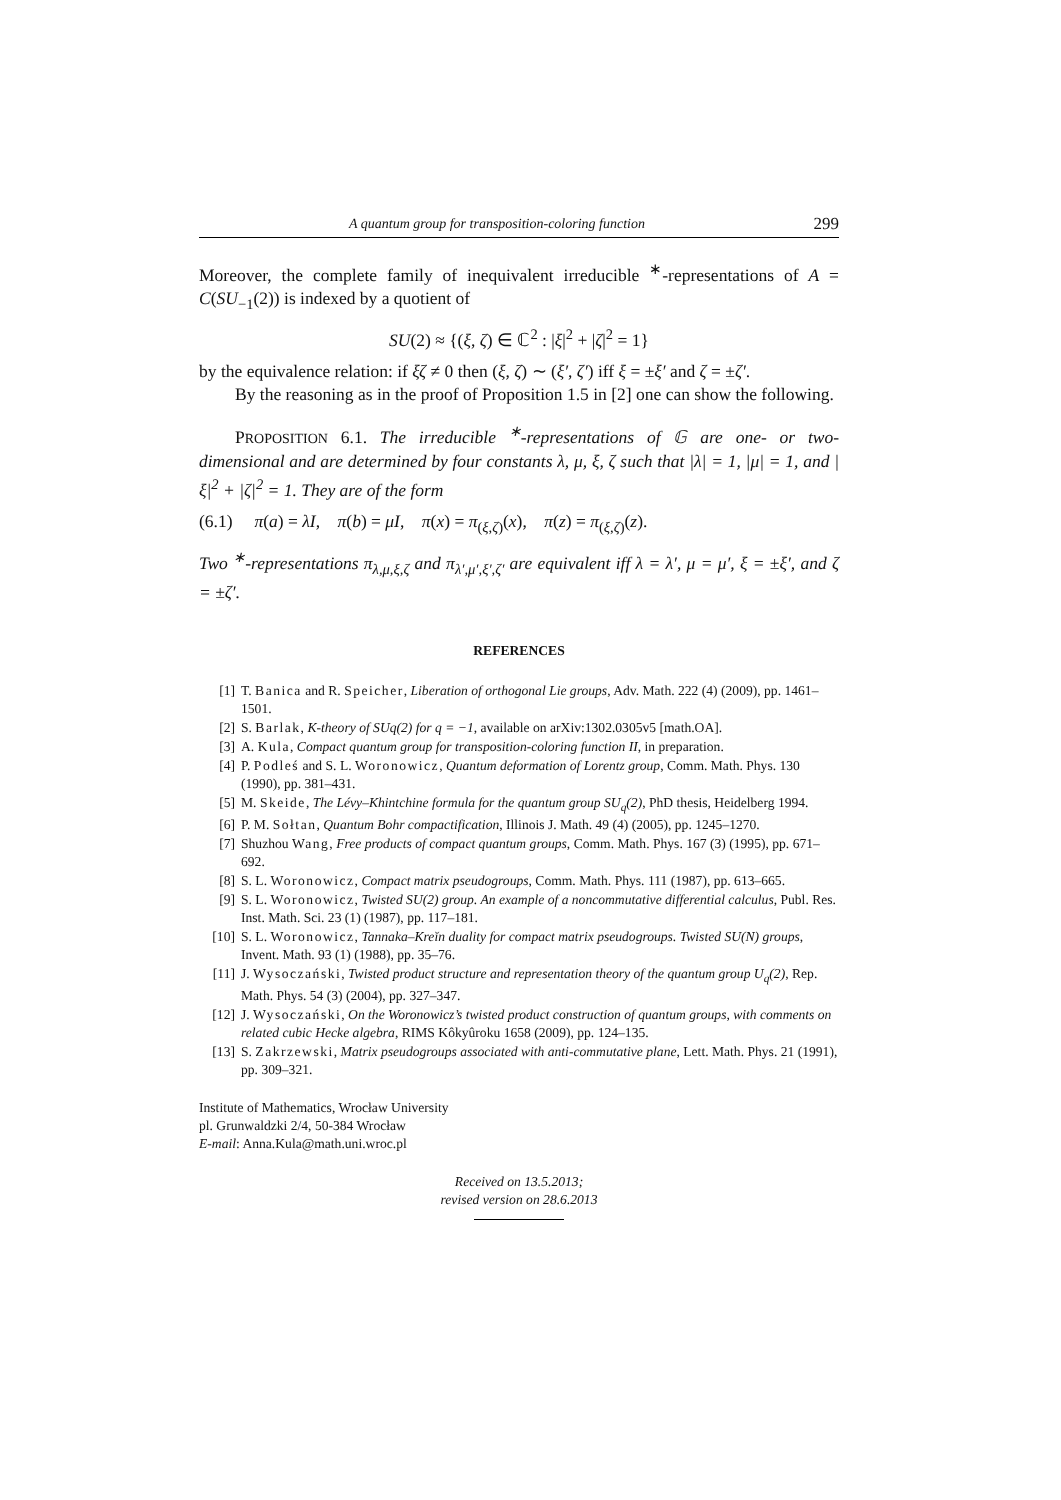A quantum group for transposition-coloring function 299
Moreover, the complete family of inequivalent irreducible <sup>∗</sup>-representations of A = C(SU<sub>−1</sub>(2)) is indexed by a quotient of
SU(2) ≈ {(ξ, ζ) ∈ ℂ<sup>2</sup> : |ξ|<sup>2</sup> + |ζ|<sup>2</sup> = 1}
by the equivalence relation: if ξζ ≠ 0 then (ξ, ζ) ∼ (ξ′, ζ′) iff ξ = ±ξ′ and ζ = ±ζ′.
By the reasoning as in the proof of Proposition 1.5 in [2] one can show the following.
PROPOSITION 6.1. The irreducible <sup>∗</sup>-representations of 𝔾 are one- or two-dimensional and are determined by four constants λ, μ, ξ, ζ such that |λ| = 1, |μ| = 1, and |ξ|<sup>2</sup> + |ζ|<sup>2</sup> = 1. They are of the form
(6.1) π(a) = λI, π(b) = μI, π(x) = π<sub>(ξ,ζ)</sub>(x), π(z) = π<sub>(ξ,ζ)</sub>(z).
Two <sup>∗</sup>-representations π<sub>λ,μ,ξ,ζ</sub> and π<sub>λ′,μ′,ξ′,ζ′</sub> are equivalent iff λ = λ′, μ = μ′, ξ = ±ξ′, and ζ = ±ζ′.
REFERENCES
[1] T. Banica and R. Speicher, Liberation of orthogonal Lie groups, Adv. Math. 222 (4) (2009), pp. 1461–1501.
[2] S. Barlak, K-theory of SUq(2) for q = −1, available on arXiv:1302.0305v5 [math.OA].
[3] A. Kula, Compact quantum group for transposition-coloring function II, in preparation.
[4] P. Podleś and S. L. Woronowicz, Quantum deformation of Lorentz group, Comm. Math. Phys. 130 (1990), pp. 381–431.
[5] M. Skeide, The Lévy–Khintchine formula for the quantum group SU<sub>q</sub>(2), PhD thesis, Heidelberg 1994.
[6] P. M. Sołtan, Quantum Bohr compactification, Illinois J. Math. 49 (4) (2005), pp. 1245–1270.
[7] Shuzhou Wang, Free products of compact quantum groups, Comm. Math. Phys. 167 (3) (1995), pp. 671–692.
[8] S. L. Woronowicz, Compact matrix pseudogroups, Comm. Math. Phys. 111 (1987), pp. 613–665.
[9] S. L. Woronowicz, Twisted SU(2) group. An example of a noncommutative differential calculus, Publ. Res. Inst. Math. Sci. 23 (1) (1987), pp. 117–181.
[10] S. L. Woronowicz, Tannaka–Kreĭn duality for compact matrix pseudogroups. Twisted SU(N) groups, Invent. Math. 93 (1) (1988), pp. 35–76.
[11] J. Wysoczański, Twisted product structure and representation theory of the quantum group U<sub>q</sub>(2), Rep. Math. Phys. 54 (3) (2004), pp. 327–347.
[12] J. Wysoczański, On the Woronowicz’s twisted product construction of quantum groups, with comments on related cubic Hecke algebra, RIMS Kôkyûroku 1658 (2009), pp. 124–135.
[13] S. Zakrzewski, Matrix pseudogroups associated with anti-commutative plane, Lett. Math. Phys. 21 (1991), pp. 309–321.
Institute of Mathematics, Wrocław University
pl. Grunwaldzki 2/4, 50-384 Wrocław
E-mail: Anna.Kula@math.uni.wroc.pl
Received on 13.5.2013;
revised version on 28.6.2013